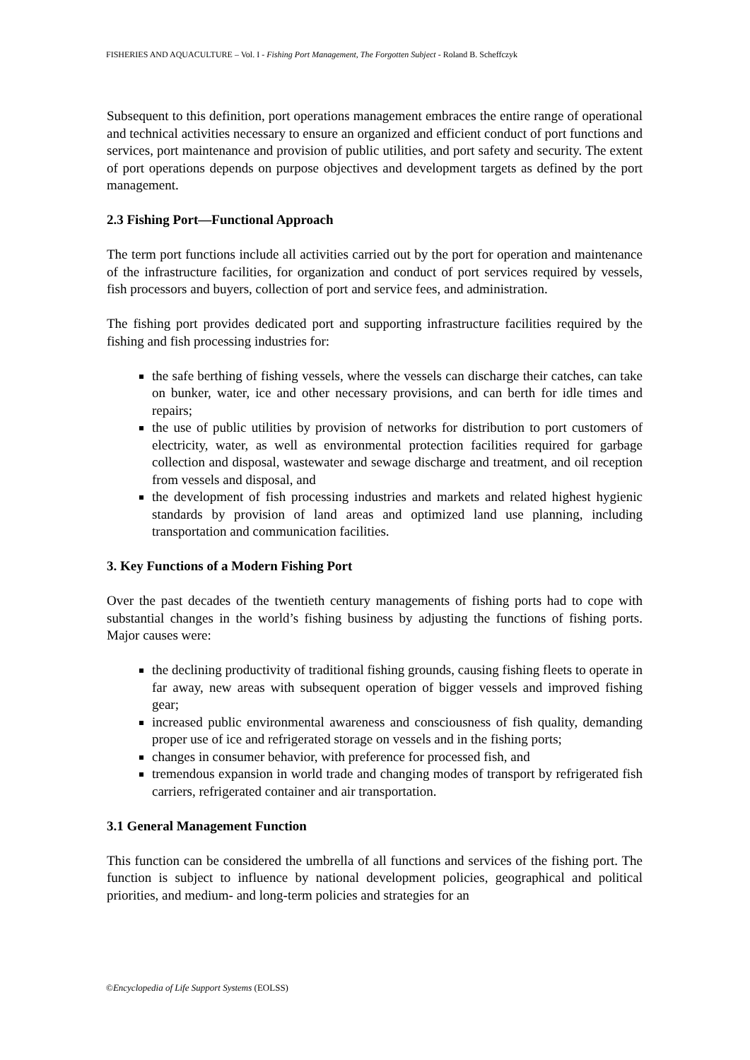FISHERIES AND AQUACULTURE – Vol. I - Fishing Port Management, The Forgotten Subject - Roland B. Scheffczyk
Subsequent to this definition, port operations management embraces the entire range of operational and technical activities necessary to ensure an organized and efficient conduct of port functions and services, port maintenance and provision of public utilities, and port safety and security. The extent of port operations depends on purpose objectives and development targets as defined by the port management.
2.3 Fishing Port—Functional Approach
The term port functions include all activities carried out by the port for operation and maintenance of the infrastructure facilities, for organization and conduct of port services required by vessels, fish processors and buyers, collection of port and service fees, and administration.
The fishing port provides dedicated port and supporting infrastructure facilities required by the fishing and fish processing industries for:
the safe berthing of fishing vessels, where the vessels can discharge their catches, can take on bunker, water, ice and other necessary provisions, and can berth for idle times and repairs;
the use of public utilities by provision of networks for distribution to port customers of electricity, water, as well as environmental protection facilities required for garbage collection and disposal, wastewater and sewage discharge and treatment, and oil reception from vessels and disposal, and
the development of fish processing industries and markets and related highest hygienic standards by provision of land areas and optimized land use planning, including transportation and communication facilities.
3. Key Functions of a Modern Fishing Port
Over the past decades of the twentieth century managements of fishing ports had to cope with substantial changes in the world’s fishing business by adjusting the functions of fishing ports. Major causes were:
the declining productivity of traditional fishing grounds, causing fishing fleets to operate in far away, new areas with subsequent operation of bigger vessels and improved fishing gear;
increased public environmental awareness and consciousness of fish quality, demanding proper use of ice and refrigerated storage on vessels and in the fishing ports;
changes in consumer behavior, with preference for processed fish, and
tremendous expansion in world trade and changing modes of transport by refrigerated fish carriers, refrigerated container and air transportation.
3.1 General Management Function
This function can be considered the umbrella of all functions and services of the fishing port. The function is subject to influence by national development policies, geographical and political priorities, and medium- and long-term policies and strategies for an
©Encyclopedia of Life Support Systems (EOLSS)